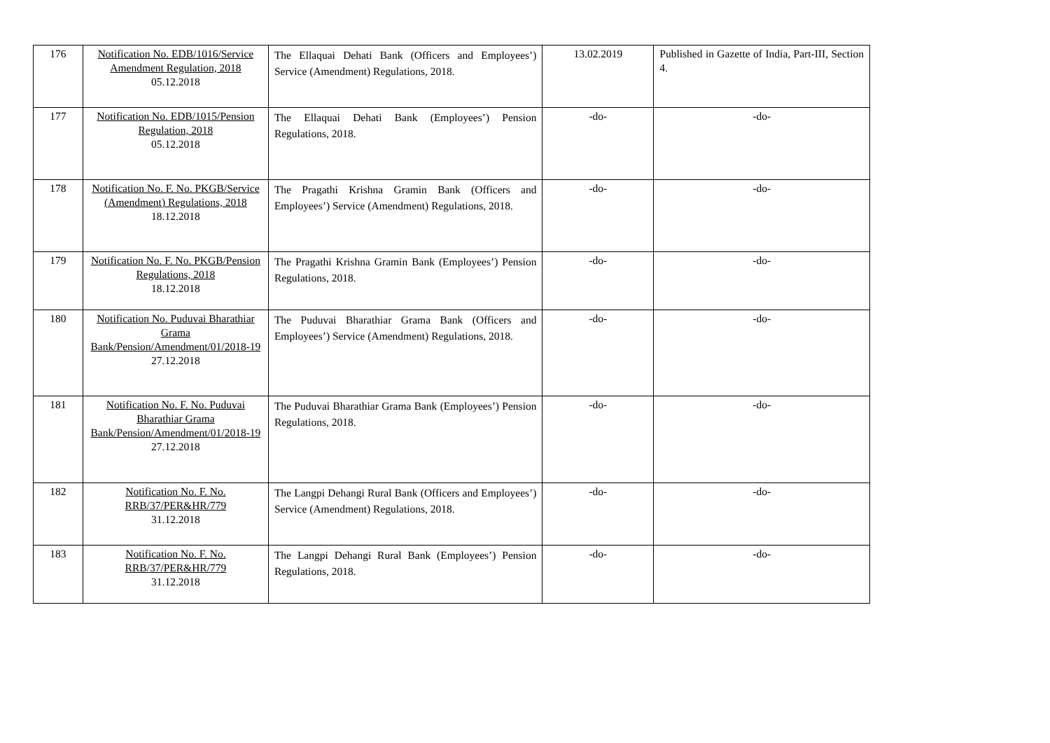| 176 | Notification No. EDB/1016/Service Amendment Regulation, 2018 05.12.2018 | The Ellaquai Dehati Bank (Officers and Employees’) Service (Amendment) Regulations, 2018. | 13.02.2019 | Published in Gazette of India, Part-III, Section 4. |
| 177 | Notification No. EDB/1015/Pension Regulation, 2018 05.12.2018 | The Ellaquai Dehati Bank (Employees’) Pension Regulations, 2018. | -do- | -do- |
| 178 | Notification No. F. No. PKGB/Service (Amendment) Regulations, 2018 18.12.2018 | The Pragathi Krishna Gramin Bank (Officers and Employees’) Service (Amendment) Regulations, 2018. | -do- | -do- |
| 179 | Notification No. F. No. PKGB/Pension Regulations, 2018 18.12.2018 | The Pragathi Krishna Gramin Bank (Employees’) Pension Regulations, 2018. | -do- | -do- |
| 180 | Notification No. Puduvai Bharathiar Grama Bank/Pension/Amendment/01/2018-19 27.12.2018 | The Puduvai Bharathiar Grama Bank (Officers and Employees’) Service (Amendment) Regulations, 2018. | -do- | -do- |
| 181 | Notification No. F. No. Puduvai Bharathiar Grama Bank/Pension/Amendment/01/2018-19 27.12.2018 | The Puduvai Bharathiar Grama Bank (Employees’) Pension Regulations, 2018. | -do- | -do- |
| 182 | Notification No. F. No. RRB/37/PER&HR/779 31.12.2018 | The Langpi Dehangi Rural Bank (Officers and Employees’) Service (Amendment) Regulations, 2018. | -do- | -do- |
| 183 | Notification No. F. No. RRB/37/PER&HR/779 31.12.2018 | The Langpi Dehangi Rural Bank (Employees’) Pension Regulations, 2018. | -do- | -do- |